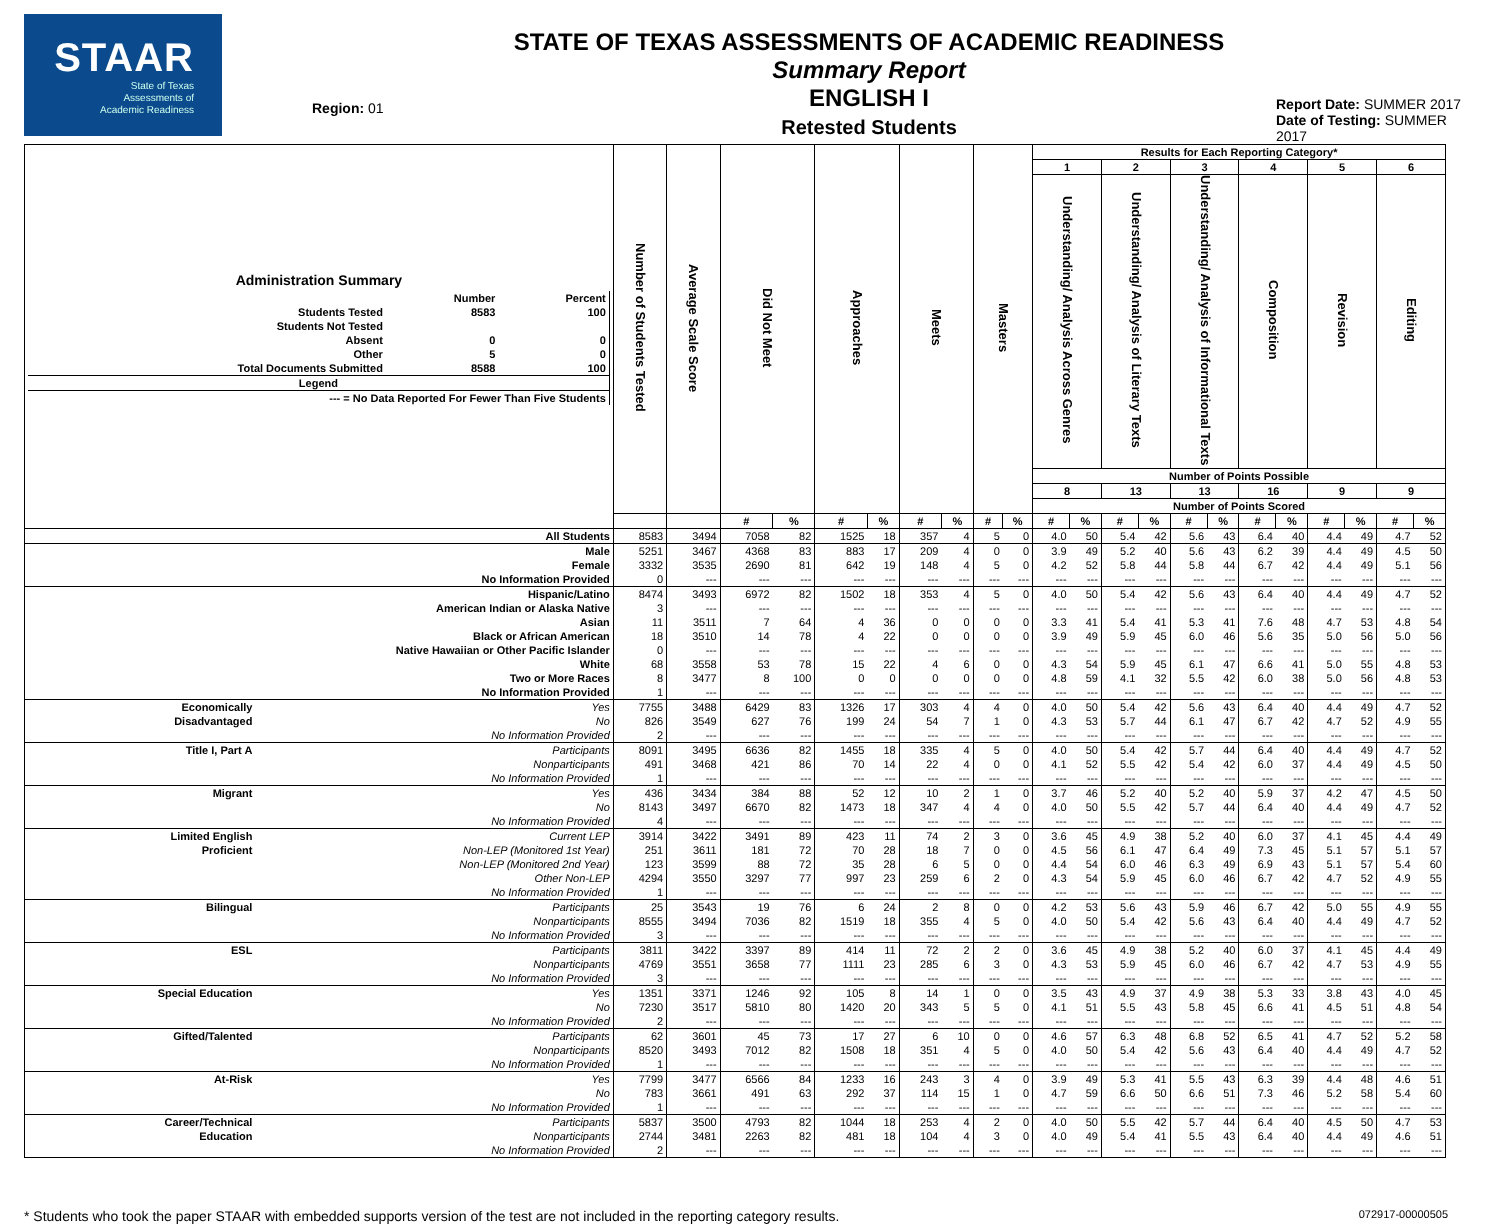STAAR
State of Texas
Assessments of
Academic Readiness
Region: 01
STATE OF TEXAS ASSESSMENTS OF ACADEMIC READINESS
Summary Report
ENGLISH I
Retested Students
Report Date: SUMMER 2017
Date of Testing: SUMMER 2017
| Administration Summary / / Number / Percent / / --- / --- / --- / / Students Tested / 8583 / 100 / / Students Not Tested / / / / Absent / 0 / 0 / / Other / 5 / 0 / / Total Documents Submitted / 8588 / 100 / / Legend / / / / --- = No Data Reported For Fewer Than Five Students / / / | | Number of Students Tested | Average Scale Score | Did Not Meet | | Approaches | | Meets | | Masters | | Results for Each Reporting Category* | | | | | | | | | | | |
| --- | --- | --- | --- | --- | --- | --- | --- | --- | --- | --- | --- | --- | --- | --- | --- | --- | --- | --- | --- | --- | --- | --- | --- |
| | | | | | | | | | | | | 1 | | 2 | | 3 | | 4 | | 5 | | 6 | |
| | | | | | | | | | | | | Understanding/ Analysis Across Genres | | Understanding/ Analysis of Literary Texts | | Understanding/ Analysis of Informational Texts | | Composition | | Revision | | Editing | |
| | | | | | | | | | | | | Number of Points Possible | | | | | | | | | | | |
| | | | | | | | | | | | | 8 | | 13 | | 13 | | 16 | | 9 | | 9 | |
| | | | | | | | | | | | | Number of Points Scored | | | | | | | | | | | |
| | | | | # | % | # | % | # | % | # | % | # | % | # | % | # | % | # | % | # | % | # | % |
| All Students | | 8583 | 3494 | 7058 | 82 | 1525 | 18 | 357 | 4 | 5 | 0 | 4.0 | 50 | 5.4 | 42 | 5.6 | 43 | 6.4 | 40 | 4.4 | 49 | 4.7 | 52 |
| Male | | 5251 | 3467 | 4368 | 83 | 883 | 17 | 209 | 4 | 0 | 0 | 3.9 | 49 | 5.2 | 40 | 5.6 | 43 | 6.2 | 39 | 4.4 | 49 | 4.5 | 50 |
| Female | | 3332 | 3535 | 2690 | 81 | 642 | 19 | 148 | 4 | 5 | 0 | 4.2 | 52 | 5.8 | 44 | 5.8 | 44 | 6.7 | 42 | 4.4 | 49 | 5.1 | 56 |
| No Information Provided | | 0 | --- | --- | --- | --- | --- | --- | --- | --- | --- | --- | --- | --- | --- | --- | --- | --- | --- | --- | --- | --- | --- |
| Hispanic/Latino | | 8474 | 3493 | 6972 | 82 | 1502 | 18 | 353 | 4 | 5 | 0 | 4.0 | 50 | 5.4 | 42 | 5.6 | 43 | 6.4 | 40 | 4.4 | 49 | 4.7 | 52 |
| American Indian or Alaska Native | | 3 | --- | --- | --- | --- | --- | --- | --- | --- | --- | --- | --- | --- | --- | --- | --- | --- | --- | --- | --- | --- | --- |
| Asian | | 11 | 3511 | 7 | 64 | 4 | 36 | 0 | 0 | 0 | 0 | 3.3 | 41 | 5.4 | 41 | 5.3 | 41 | 7.6 | 48 | 4.7 | 53 | 4.8 | 54 |
| Black or African American | | 18 | 3510 | 14 | 78 | 4 | 22 | 0 | 0 | 0 | 0 | 3.9 | 49 | 5.9 | 45 | 6.0 | 46 | 5.6 | 35 | 5.0 | 56 | 5.0 | 56 |
| Native Hawaiian or Other Pacific Islander | | 0 | --- | --- | --- | --- | --- | --- | --- | --- | --- | --- | --- | --- | --- | --- | --- | --- | --- | --- | --- | --- | --- |
| White | | 68 | 3558 | 53 | 78 | 15 | 22 | 4 | 6 | 0 | 0 | 4.3 | 54 | 5.9 | 45 | 6.1 | 47 | 6.6 | 41 | 5.0 | 55 | 4.8 | 53 |
| Two or More Races | | 8 | 3477 | 8 | 100 | 0 | 0 | 0 | 0 | 0 | 0 | 4.8 | 59 | 4.1 | 32 | 5.5 | 42 | 6.0 | 38 | 5.0 | 56 | 4.8 | 53 |
| No Information Provided | | 1 | --- | --- | --- | --- | --- | --- | --- | --- | --- | --- | --- | --- | --- | --- | --- | --- | --- | --- | --- | --- | --- |
| Economically Disadvantaged | Yes | 7755 | 3488 | 6429 | 83 | 1326 | 17 | 303 | 4 | 4 | 0 | 4.0 | 50 | 5.4 | 42 | 5.6 | 43 | 6.4 | 40 | 4.4 | 49 | 4.7 | 52 |
| | No | 826 | 3549 | 627 | 76 | 199 | 24 | 54 | 7 | 1 | 0 | 4.3 | 53 | 5.7 | 44 | 6.1 | 47 | 6.7 | 42 | 4.7 | 52 | 4.9 | 55 |
| | No Information Provided | 2 | --- | --- | --- | --- | --- | --- | --- | --- | --- | --- | --- | --- | --- | --- | --- | --- | --- | --- | --- | --- | --- |
| Title I, Part A | Participants | 8091 | 3495 | 6636 | 82 | 1455 | 18 | 335 | 4 | 5 | 0 | 4.0 | 50 | 5.4 | 42 | 5.7 | 44 | 6.4 | 40 | 4.4 | 49 | 4.7 | 52 |
| | Nonparticipants | 491 | 3468 | 421 | 86 | 70 | 14 | 22 | 4 | 0 | 0 | 4.1 | 52 | 5.5 | 42 | 5.4 | 42 | 6.0 | 37 | 4.4 | 49 | 4.5 | 50 |
| | No Information Provided | 1 | --- | --- | --- | --- | --- | --- | --- | --- | --- | --- | --- | --- | --- | --- | --- | --- | --- | --- | --- | --- | --- |
| Migrant | Yes | 436 | 3434 | 384 | 88 | 52 | 12 | 10 | 2 | 1 | 0 | 3.7 | 46 | 5.2 | 40 | 5.2 | 40 | 5.9 | 37 | 4.2 | 47 | 4.5 | 50 |
| | No | 8143 | 3497 | 6670 | 82 | 1473 | 18 | 347 | 4 | 4 | 0 | 4.0 | 50 | 5.5 | 42 | 5.7 | 44 | 6.4 | 40 | 4.4 | 49 | 4.7 | 52 |
| | No Information Provided | 4 | --- | --- | --- | --- | --- | --- | --- | --- | --- | --- | --- | --- | --- | --- | --- | --- | --- | --- | --- | --- | --- |
| Limited English Proficient | Current LEP | 3914 | 3422 | 3491 | 89 | 423 | 11 | 74 | 2 | 3 | 0 | 3.6 | 45 | 4.9 | 38 | 5.2 | 40 | 6.0 | 37 | 4.1 | 45 | 4.4 | 49 |
| | Non-LEP (Monitored 1st Year) | 251 | 3611 | 181 | 72 | 70 | 28 | 18 | 7 | 0 | 0 | 4.5 | 56 | 6.1 | 47 | 6.4 | 49 | 7.3 | 45 | 5.1 | 57 | 5.1 | 57 |
| | Non-LEP (Monitored 2nd Year) | 123 | 3599 | 88 | 72 | 35 | 28 | 6 | 5 | 0 | 0 | 4.4 | 54 | 6.0 | 46 | 6.3 | 49 | 6.9 | 43 | 5.1 | 57 | 5.4 | 60 |
| | Other Non-LEP | 4294 | 3550 | 3297 | 77 | 997 | 23 | 259 | 6 | 2 | 0 | 4.3 | 54 | 5.9 | 45 | 6.0 | 46 | 6.7 | 42 | 4.7 | 52 | 4.9 | 55 |
| | No Information Provided | 1 | --- | --- | --- | --- | --- | --- | --- | --- | --- | --- | --- | --- | --- | --- | --- | --- | --- | --- | --- | --- | --- |
| Bilingual | Participants | 25 | 3543 | 19 | 76 | 6 | 24 | 2 | 8 | 0 | 0 | 4.2 | 53 | 5.6 | 43 | 5.9 | 46 | 6.7 | 42 | 5.0 | 55 | 4.9 | 55 |
| | Nonparticipants | 8555 | 3494 | 7036 | 82 | 1519 | 18 | 355 | 4 | 5 | 0 | 4.0 | 50 | 5.4 | 42 | 5.6 | 43 | 6.4 | 40 | 4.4 | 49 | 4.7 | 52 |
| | No Information Provided | 3 | --- | --- | --- | --- | --- | --- | --- | --- | --- | --- | --- | --- | --- | --- | --- | --- | --- | --- | --- | --- | --- |
| ESL | Participants | 3811 | 3422 | 3397 | 89 | 414 | 11 | 72 | 2 | 2 | 0 | 3.6 | 45 | 4.9 | 38 | 5.2 | 40 | 6.0 | 37 | 4.1 | 45 | 4.4 | 49 |
| | Nonparticipants | 4769 | 3551 | 3658 | 77 | 1111 | 23 | 285 | 6 | 3 | 0 | 4.3 | 53 | 5.9 | 45 | 6.0 | 46 | 6.7 | 42 | 4.7 | 53 | 4.9 | 55 |
| | No Information Provided | 3 | --- | --- | --- | --- | --- | --- | --- | --- | --- | --- | --- | --- | --- | --- | --- | --- | --- | --- | --- | --- | --- |
| Special Education | Yes | 1351 | 3371 | 1246 | 92 | 105 | 8 | 14 | 1 | 0 | 0 | 3.5 | 43 | 4.9 | 37 | 4.9 | 38 | 5.3 | 33 | 3.8 | 43 | 4.0 | 45 |
| | No | 7230 | 3517 | 5810 | 80 | 1420 | 20 | 343 | 5 | 5 | 0 | 4.1 | 51 | 5.5 | 43 | 5.8 | 45 | 6.6 | 41 | 4.5 | 51 | 4.8 | 54 |
| | No Information Provided | 2 | --- | --- | --- | --- | --- | --- | --- | --- | --- | --- | --- | --- | --- | --- | --- | --- | --- | --- | --- | --- | --- |
| Gifted/Talented | Participants | 62 | 3601 | 45 | 73 | 17 | 27 | 6 | 10 | 0 | 0 | 4.6 | 57 | 6.3 | 48 | 6.8 | 52 | 6.5 | 41 | 4.7 | 52 | 5.2 | 58 |
| | Nonparticipants | 8520 | 3493 | 7012 | 82 | 1508 | 18 | 351 | 4 | 5 | 0 | 4.0 | 50 | 5.4 | 42 | 5.6 | 43 | 6.4 | 40 | 4.4 | 49 | 4.7 | 52 |
| | No Information Provided | 1 | --- | --- | --- | --- | --- | --- | --- | --- | --- | --- | --- | --- | --- | --- | --- | --- | --- | --- | --- | --- | --- |
| At-Risk | Yes | 7799 | 3477 | 6566 | 84 | 1233 | 16 | 243 | 3 | 4 | 0 | 3.9 | 49 | 5.3 | 41 | 5.5 | 43 | 6.3 | 39 | 4.4 | 48 | 4.6 | 51 |
| | No | 783 | 3661 | 491 | 63 | 292 | 37 | 114 | 15 | 1 | 0 | 4.7 | 59 | 6.6 | 50 | 6.6 | 51 | 7.3 | 46 | 5.2 | 58 | 5.4 | 60 |
| | No Information Provided | 1 | --- | --- | --- | --- | --- | --- | --- | --- | --- | --- | --- | --- | --- | --- | --- | --- | --- | --- | --- | --- | --- |
| Career/Technical Education | Participants | 5837 | 3500 | 4793 | 82 | 1044 | 18 | 253 | 4 | 2 | 0 | 4.0 | 50 | 5.5 | 42 | 5.7 | 44 | 6.4 | 40 | 4.5 | 50 | 4.7 | 53 |
| | Nonparticipants | 2744 | 3481 | 2263 | 82 | 481 | 18 | 104 | 4 | 3 | 0 | 4.0 | 49 | 5.4 | 41 | 5.5 | 43 | 6.4 | 40 | 4.4 | 49 | 4.6 | 51 |
| | No Information Provided | 2 | --- | --- | --- | --- | --- | --- | --- | --- | --- | --- | --- | --- | --- | --- | --- | --- | --- | --- | --- | --- | --- |
* Students who took the paper STAAR with embedded supports version of the test are not included in the reporting category results. 072917-00000505